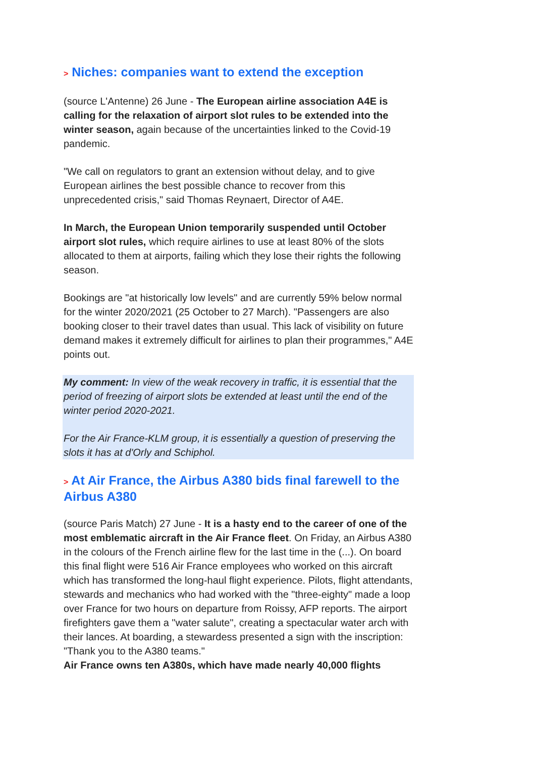> Niches: companies want to extend the exception
(source L'Antenne) 26 June - The European airline association A4E is calling for the relaxation of airport slot rules to be extended into the winter season, again because of the uncertainties linked to the Covid-19 pandemic.
"We call on regulators to grant an extension without delay, and to give European airlines the best possible chance to recover from this unprecedented crisis," said Thomas Reynaert, Director of A4E.
In March, the European Union temporarily suspended until October airport slot rules, which require airlines to use at least 80% of the slots allocated to them at airports, failing which they lose their rights the following season.
Bookings are "at historically low levels" and are currently 59% below normal for the winter 2020/2021 (25 October to 27 March). "Passengers are also booking closer to their travel dates than usual. This lack of visibility on future demand makes it extremely difficult for airlines to plan their programmes," A4E points out.
My comment: In view of the weak recovery in traffic, it is essential that the period of freezing of airport slots be extended at least until the end of the winter period 2020-2021.
For the Air France-KLM group, it is essentially a question of preserving the slots it has at d'Orly and Schiphol.
> At Air France, the Airbus A380 bids final farewell to the Airbus A380
(source Paris Match) 27 June - It is a hasty end to the career of one of the most emblematic aircraft in the Air France fleet. On Friday, an Airbus A380 in the colours of the French airline flew for the last time in the (...). On board this final flight were 516 Air France employees who worked on this aircraft which has transformed the long-haul flight experience. Pilots, flight attendants, stewards and mechanics who had worked with the "three-eighty" made a loop over France for two hours on departure from Roissy, AFP reports. The airport firefighters gave them a "water salute", creating a spectacular water arch with their lances. At boarding, a stewardess presented a sign with the inscription: "Thank you to the A380 teams."
Air France owns ten A380s, which have made nearly 40,000 flights